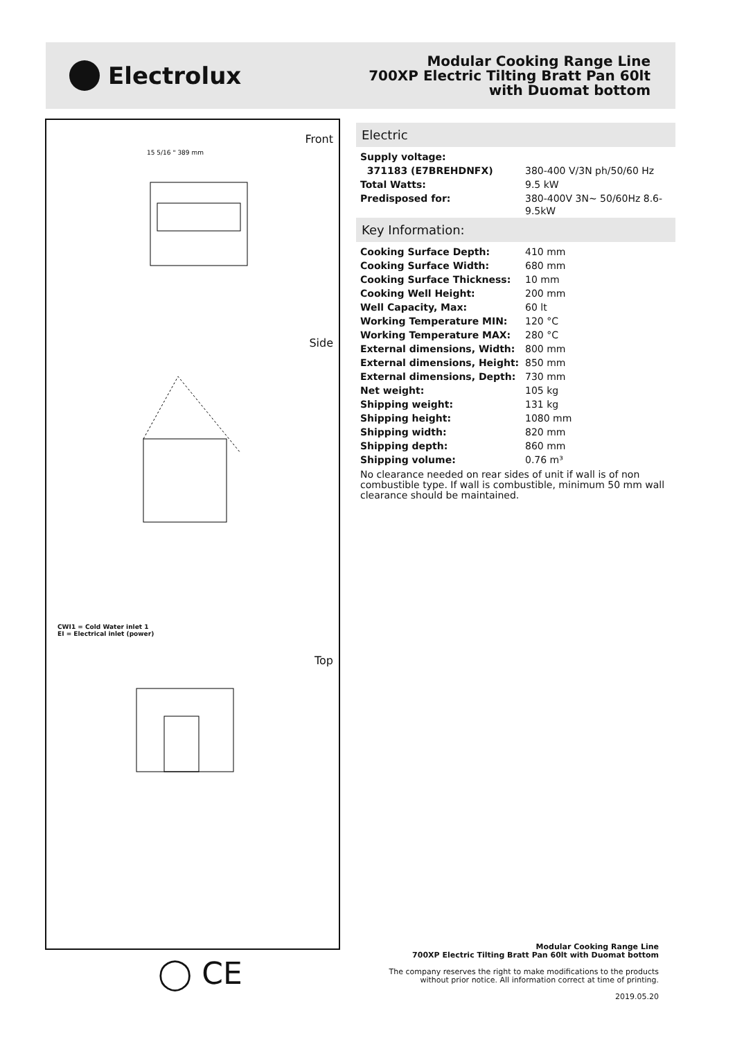Electrolux
Modular Cooking Range Line
700XP Electric Tilting Bratt Pan 60lt
with Duomat bottom
Front
15 5/16 " 389 mm
Side
CWI1 = Cold Water inlet 1
EI = Electrical inlet (power)
Top
◯ CE
Electric
| Supply voltage: | |
| 371183 (E7BREHDNFX) | 380-400 V/3N ph/50/60 Hz |
| Total Watts: | 9.5 kW |
| Predisposed for: | 380-400V 3N~ 50/60Hz 8.6-9.5kW |
Key Information:
| Cooking Surface Depth: | 410 mm |
| Cooking Surface Width: | 680 mm |
| Cooking Surface Thickness: | 10 mm |
| Cooking Well Height: | 200 mm |
| Well Capacity, Max: | 60 lt |
| Working Temperature MIN: | 120 °C |
| Working Temperature MAX: | 280 °C |
| External dimensions, Width: | 800 mm |
| External dimensions, Height: | 850 mm |
| External dimensions, Depth: | 730 mm |
| Net weight: | 105 kg |
| Shipping weight: | 131 kg |
| Shipping height: | 1080 mm |
| Shipping width: | 820 mm |
| Shipping depth: | 860 mm |
| Shipping volume: | 0.76 m³ |
No clearance needed on rear sides of unit if wall is of non combustible type. If wall is combustible, minimum 50 mm wall clearance should be maintained.
Modular Cooking Range Line
700XP Electric Tilting Bratt Pan 60lt with Duomat bottom
The company reserves the right to make modifications to the products
without prior notice. All information correct at time of printing.
2019.05.20